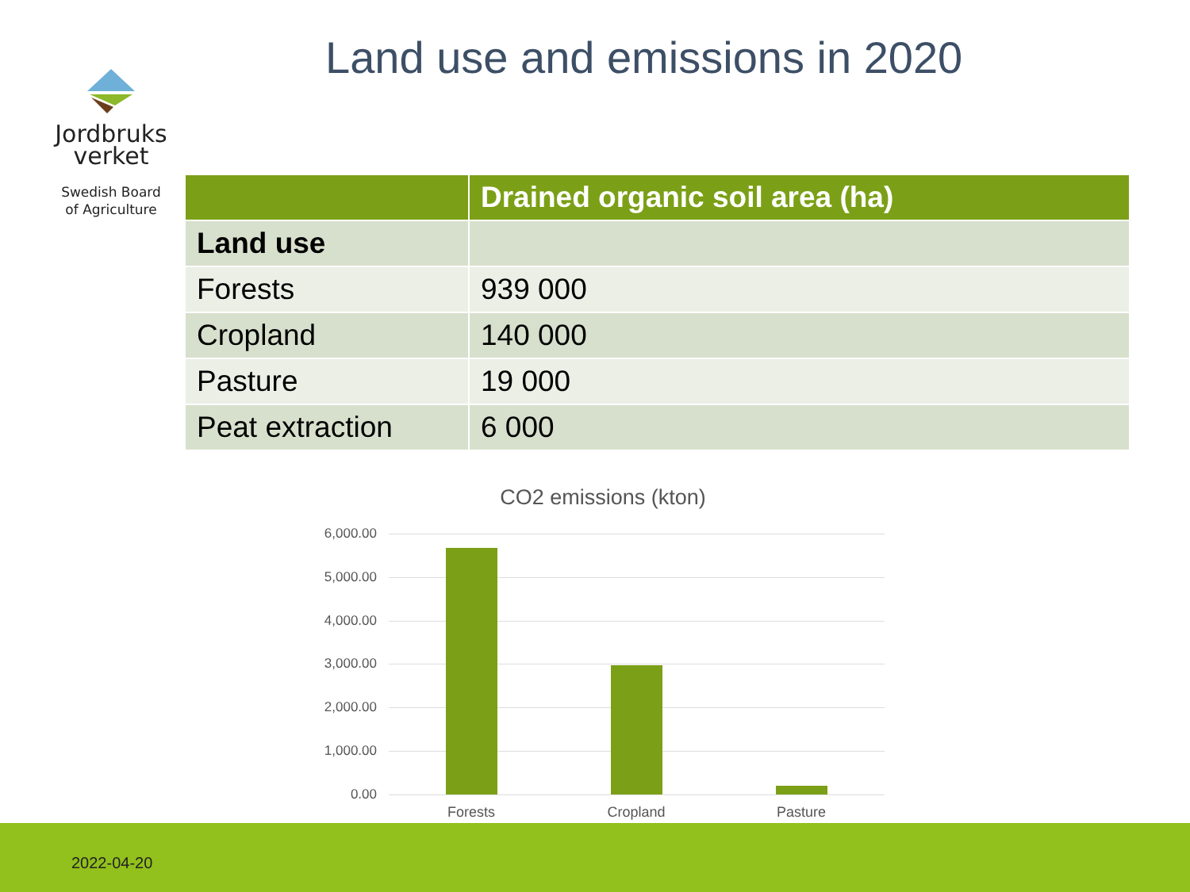Land use and emissions in 2020
Jordbruks
verket
Swedish Board
of Agriculture
| | Drained organic soil area (ha) |
| --- | --- |
| Land use | |
| Forests | 939 000 |
| Cropland | 140 000 |
| Pasture | 19 000 |
| Peat extraction | 6 000 |
CO2 emissions (kton)
6,000.00
5,000.00
4,000.00
3,000.00
2,000.00
1,000.00
0.00
Forests Cropland Pasture
2022-04-20